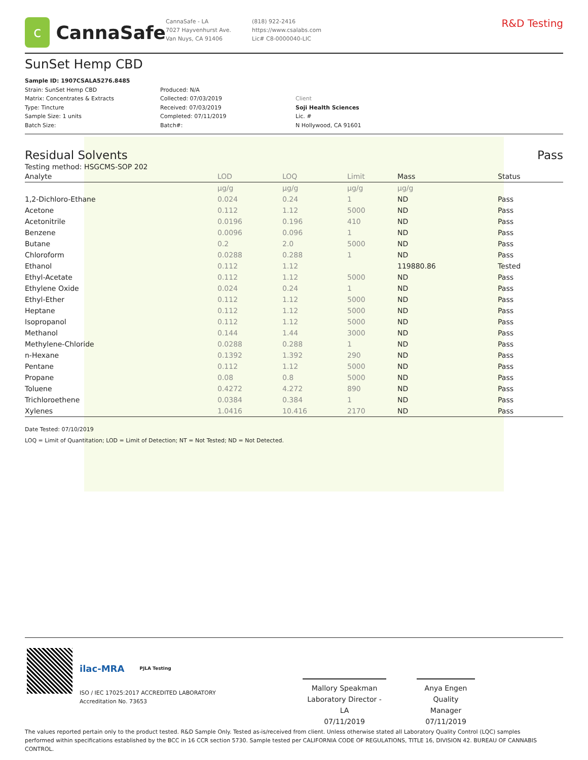c
CannaSafe
CannaSafe - LA
7027 Hayvenhurst Ave.
Van Nuys, CA 91406
(818) 922-2416
https://www.csalabs.com
Lic# C8-0000040-LIC
R&D Testing
SunSet Hemp CBD
Sample ID: 1907CSALA5276.8485
Strain: SunSet Hemp CBD
Matrix: Concentrates & Extracts
Type: Tincture
Sample Size: 1 units
Batch Size:
Produced: N/A
Collected: 07/03/2019
Received: 07/03/2019
Completed: 07/11/2019
Batch#:
Client
Soji Health Sciences
Lic. #
N Hollywood, CA 91601
Residual Solvents Pass
Testing method: HSGCMS-SOP 202
| Analyte | LOD | LOQ | Limit | Mass | Status |
| --- | --- | --- | --- | --- | --- |
| | µg/g | µg/g | µg/g | µg/g | |
| 1,2-Dichloro-Ethane | 0.024 | 0.24 | 1 | ND | Pass |
| Acetone | 0.112 | 1.12 | 5000 | ND | Pass |
| Acetonitrile | 0.0196 | 0.196 | 410 | ND | Pass |
| Benzene | 0.0096 | 0.096 | 1 | ND | Pass |
| Butane | 0.2 | 2.0 | 5000 | ND | Pass |
| Chloroform | 0.0288 | 0.288 | 1 | ND | Pass |
| Ethanol | 0.112 | 1.12 | | 119880.86 | Tested |
| Ethyl-Acetate | 0.112 | 1.12 | 5000 | ND | Pass |
| Ethylene Oxide | 0.024 | 0.24 | 1 | ND | Pass |
| Ethyl-Ether | 0.112 | 1.12 | 5000 | ND | Pass |
| Heptane | 0.112 | 1.12 | 5000 | ND | Pass |
| Isopropanol | 0.112 | 1.12 | 5000 | ND | Pass |
| Methanol | 0.144 | 1.44 | 3000 | ND | Pass |
| Methylene-Chloride | 0.0288 | 0.288 | 1 | ND | Pass |
| n-Hexane | 0.1392 | 1.392 | 290 | ND | Pass |
| Pentane | 0.112 | 1.12 | 5000 | ND | Pass |
| Propane | 0.08 | 0.8 | 5000 | ND | Pass |
| Toluene | 0.4272 | 4.272 | 890 | ND | Pass |
| Trichloroethene | 0.0384 | 0.384 | 1 | ND | Pass |
| Xylenes | 1.0416 | 10.416 | 2170 | ND | Pass |
Date Tested: 07/10/2019
LOQ = Limit of Quantitation; LOD = Limit of Detection; NT = Not Tested; ND = Not Detected.
ilac-MRA PJLA Testing
ISO / IEC 17025:2017 ACCREDITED LABORATORY
Accreditation No. 73653
Mallory Speakman
Laboratory Director - LA
07/11/2019
Anya Engen
Quality Manager
07/11/2019
The values reported pertain only to the product tested. R&D Sample Only. Tested as-is/received from client. Unless otherwise stated all Laboratory Quality Control (LQC) samples performed within specifications established by the BCC in 16 CCR section 5730. Sample tested per CALIFORNIA CODE OF REGULATIONS, TITLE 16, DIVISION 42. BUREAU OF CANNABIS CONTROL.